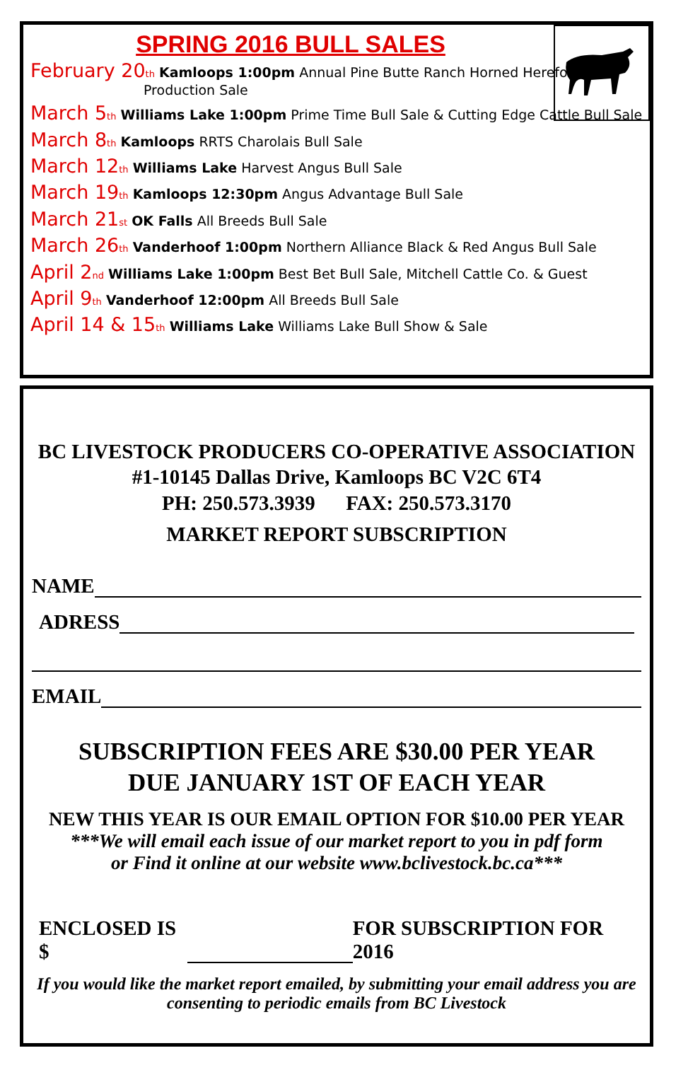SPRING 2016 BULL SALES
February 20<sup>th</sup> Kamloops 1:00pm Annual Pine Butte Ranch Horned Hereford
Production Sale
March 5<sup>th</sup> Williams Lake 1:00pm Prime Time Bull Sale & Cutting Edge Cattle Bull Sale
March 8<sup>th</sup> Kamloops RRTS Charolais Bull Sale
March 12<sup>th</sup> Williams Lake Harvest Angus Bull Sale
March 19<sup>th</sup> Kamloops 12:30pm Angus Advantage Bull Sale
March 21<sup>st</sup> OK Falls All Breeds Bull Sale
March 26<sup>th</sup> Vanderhoof 1:00pm Northern Alliance Black & Red Angus Bull Sale
April 2<sup>nd</sup> Williams Lake 1:00pm Best Bet Bull Sale, Mitchell Cattle Co. & Guest
April 9<sup>th</sup> Vanderhoof 12:00pm All Breeds Bull Sale
April 14 & 15<sup>th</sup> Williams Lake Williams Lake Bull Show & Sale
BC LIVESTOCK PRODUCERS CO-OPERATIVE ASSOCIATION
#1-10145 Dallas Drive, Kamloops BC V2C 6T4
PH: 250.573.3939 FAX: 250.573.3170
MARKET REPORT SUBSCRIPTION
NAME
ADRESS
EMAIL
SUBSCRIPTION FEES ARE $30.00 PER YEAR
DUE JANUARY 1ST OF EACH YEAR
NEW THIS YEAR IS OUR EMAIL OPTION FOR $10.00 PER YEAR
***We will email each issue of our market report to you in pdf form
or Find it online at our website www.bclivestock.bc.ca***
ENCLOSED IS $ FOR SUBSCRIPTION FOR 2016
If you would like the market report emailed, by submitting your email address you are consenting to periodic emails from BC Livestock